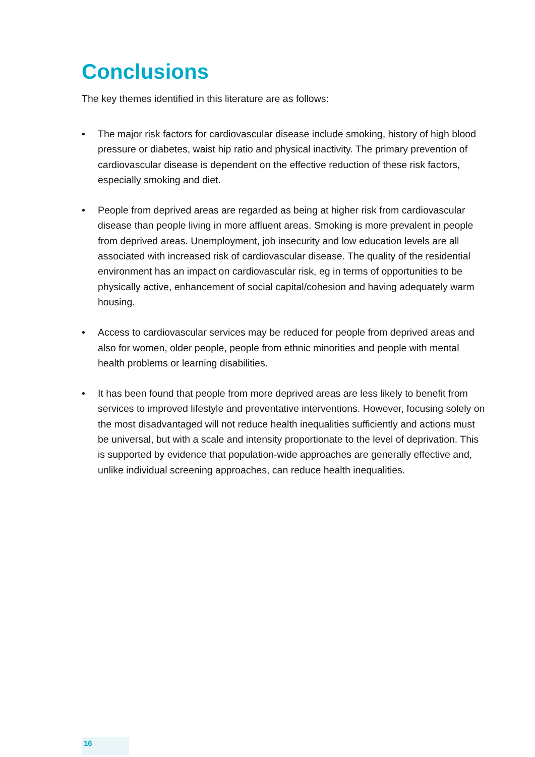Conclusions
The key themes identified in this literature are as follows:
• The major risk factors for cardiovascular disease include smoking, history of high blood pressure or diabetes, waist hip ratio and physical inactivity. The primary prevention of cardiovascular disease is dependent on the effective reduction of these risk factors, especially smoking and diet.
• People from deprived areas are regarded as being at higher risk from cardiovascular disease than people living in more affluent areas. Smoking is more prevalent in people from deprived areas. Unemployment, job insecurity and low education levels are all associated with increased risk of cardiovascular disease. The quality of the residential environment has an impact on cardiovascular risk, eg in terms of opportunities to be physically active, enhancement of social capital/cohesion and having adequately warm housing.
• Access to cardiovascular services may be reduced for people from deprived areas and also for women, older people, people from ethnic minorities and people with mental health problems or learning disabilities.
• It has been found that people from more deprived areas are less likely to benefit from services to improved lifestyle and preventative interventions. However, focusing solely on the most disadvantaged will not reduce health inequalities sufficiently and actions must be universal, but with a scale and intensity proportionate to the level of deprivation. This is supported by evidence that population-wide approaches are generally effective and, unlike individual screening approaches, can reduce health inequalities.
16